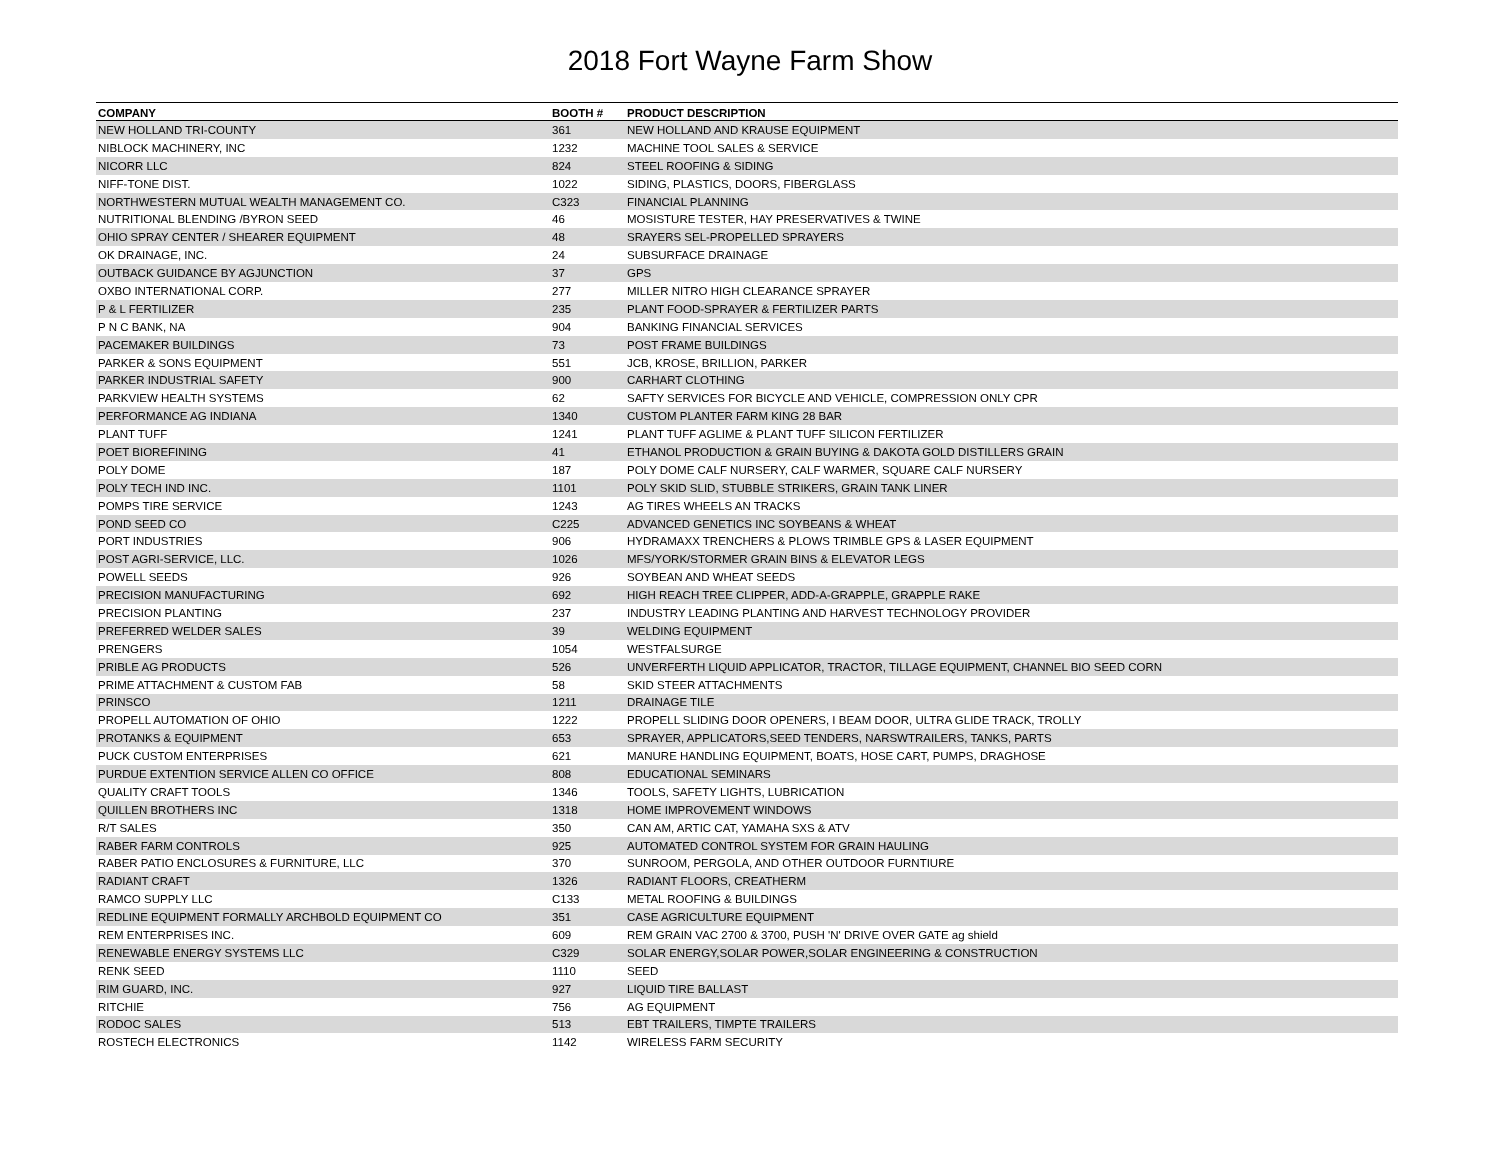2018 Fort Wayne Farm Show
| COMPANY | BOOTH # | PRODUCT DESCRIPTION |
| --- | --- | --- |
| NEW HOLLAND TRI-COUNTY | 361 | NEW HOLLAND AND KRAUSE EQUIPMENT |
| NIBLOCK MACHINERY, INC | 1232 | MACHINE TOOL SALES & SERVICE |
| NICORR LLC | 824 | STEEL ROOFING & SIDING |
| NIFF-TONE DIST. | 1022 | SIDING, PLASTICS, DOORS, FIBERGLASS |
| NORTHWESTERN MUTUAL WEALTH MANAGEMENT CO. | C323 | FINANCIAL PLANNING |
| NUTRITIONAL BLENDING /BYRON SEED | 46 | MOSISTURE TESTER, HAY PRESERVATIVES & TWINE |
| OHIO SPRAY CENTER / SHEARER EQUIPMENT | 48 | SRAYERS SEL-PROPELLED SPRAYERS |
| OK DRAINAGE, INC. | 24 | SUBSURFACE DRAINAGE |
| OUTBACK GUIDANCE BY AGJUNCTION | 37 | GPS |
| OXBO INTERNATIONAL CORP. | 277 | MILLER NITRO HIGH CLEARANCE SPRAYER |
| P & L FERTILIZER | 235 | PLANT FOOD-SPRAYER & FERTILIZER PARTS |
| P N C BANK, NA | 904 | BANKING FINANCIAL SERVICES |
| PACEMAKER BUILDINGS | 73 | POST FRAME BUILDINGS |
| PARKER & SONS EQUIPMENT | 551 | JCB, KROSE, BRILLION, PARKER |
| PARKER INDUSTRIAL SAFETY | 900 | CARHART CLOTHING |
| PARKVIEW HEALTH SYSTEMS | 62 | SAFTY SERVICES FOR BICYCLE AND VEHICLE, COMPRESSION ONLY CPR |
| PERFORMANCE AG INDIANA | 1340 | CUSTOM PLANTER FARM KING 28 BAR |
| PLANT TUFF | 1241 | PLANT TUFF AGLIME & PLANT TUFF SILICON FERTILIZER |
| POET BIOREFINING | 41 | ETHANOL PRODUCTION & GRAIN BUYING & DAKOTA GOLD DISTILLERS GRAIN |
| POLY DOME | 187 | POLY DOME CALF NURSERY, CALF WARMER, SQUARE CALF NURSERY |
| POLY TECH IND INC. | 1101 | POLY SKID SLID, STUBBLE STRIKERS, GRAIN TANK LINER |
| POMPS TIRE SERVICE | 1243 | AG TIRES WHEELS AN TRACKS |
| POND SEED CO | C225 | ADVANCED GENETICS INC SOYBEANS & WHEAT |
| PORT INDUSTRIES | 906 | HYDRAMAXX TRENCHERS & PLOWS TRIMBLE GPS & LASER EQUIPMENT |
| POST AGRI-SERVICE, LLC. | 1026 | MFS/YORK/STORMER GRAIN BINS & ELEVATOR LEGS |
| POWELL SEEDS | 926 | SOYBEAN AND WHEAT SEEDS |
| PRECISION MANUFACTURING | 692 | HIGH REACH TREE CLIPPER, ADD-A-GRAPPLE, GRAPPLE RAKE |
| PRECISION PLANTING | 237 | INDUSTRY LEADING PLANTING AND HARVEST TECHNOLOGY PROVIDER |
| PREFERRED WELDER SALES | 39 | WELDING EQUIPMENT |
| PRENGERS | 1054 | WESTFALSURGE |
| PRIBLE AG PRODUCTS | 526 | UNVERFERTH LIQUID APPLICATOR, TRACTOR, TILLAGE EQUIPMENT, CHANNEL BIO SEED CORN |
| PRIME ATTACHMENT & CUSTOM FAB | 58 | SKID STEER ATTACHMENTS |
| PRINSCO | 1211 | DRAINAGE TILE |
| PROPELL AUTOMATION OF OHIO | 1222 | PROPELL SLIDING DOOR OPENERS, I BEAM DOOR, ULTRA GLIDE TRACK, TROLLY |
| PROTANKS & EQUIPMENT | 653 | SPRAYER, APPLICATORS,SEED TENDERS, NARSWTRAILERS, TANKS, PARTS |
| PUCK CUSTOM ENTERPRISES | 621 | MANURE HANDLING EQUIPMENT, BOATS, HOSE CART, PUMPS, DRAGHOSE |
| PURDUE EXTENTION SERVICE ALLEN CO OFFICE | 808 | EDUCATIONAL SEMINARS |
| QUALITY CRAFT TOOLS | 1346 | TOOLS, SAFETY LIGHTS, LUBRICATION |
| QUILLEN BROTHERS INC | 1318 | HOME IMPROVEMENT WINDOWS |
| R/T SALES | 350 | CAN AM, ARTIC CAT, YAMAHA SXS & ATV |
| RABER FARM CONTROLS | 925 | AUTOMATED CONTROL SYSTEM FOR GRAIN HAULING |
| RABER PATIO ENCLOSURES & FURNITURE, LLC | 370 | SUNROOM, PERGOLA, AND OTHER OUTDOOR FURNTIURE |
| RADIANT CRAFT | 1326 | RADIANT FLOORS, CREATHERM |
| RAMCO SUPPLY LLC | C133 | METAL ROOFING & BUILDINGS |
| REDLINE EQUIPMENT FORMALLY ARCHBOLD EQUIPMENT CO | 351 | CASE AGRICULTURE EQUIPMENT |
| REM ENTERPRISES INC. | 609 | REM GRAIN VAC 2700 & 3700, PUSH 'N' DRIVE OVER GATE ag shield |
| RENEWABLE ENERGY SYSTEMS LLC | C329 | SOLAR ENERGY,SOLAR POWER,SOLAR ENGINEERING & CONSTRUCTION |
| RENK SEED | 1110 | SEED |
| RIM GUARD, INC. | 927 | LIQUID TIRE BALLAST |
| RITCHIE | 756 | AG EQUIPMENT |
| RODOC SALES | 513 | EBT TRAILERS, TIMPTE TRAILERS |
| ROSTECH ELECTRONICS | 1142 | WIRELESS FARM SECURITY |